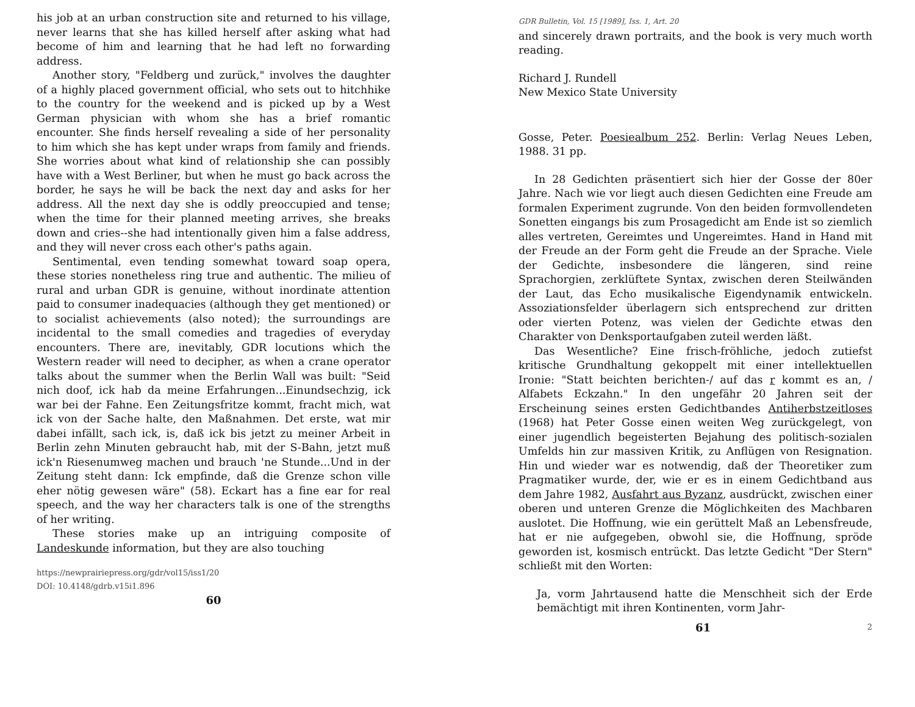his job at an urban construction site and returned to his village, never learns that she has killed herself after asking what had become of him and learning that he had left no forwarding address.
Another story, "Feldberg und zurück," involves the daughter of a highly placed government official, who sets out to hitchhike to the country for the weekend and is picked up by a West German physician with whom she has a brief romantic encounter. She finds herself revealing a side of her personality to him which she has kept under wraps from family and friends. She worries about what kind of relationship she can possibly have with a West Berliner, but when he must go back across the border, he says he will be back the next day and asks for her address. All the next day she is oddly preoccupied and tense; when the time for their planned meeting arrives, she breaks down and cries--she had intentionally given him a false address, and they will never cross each other's paths again.
Sentimental, even tending somewhat toward soap opera, these stories nonetheless ring true and authentic. The milieu of rural and urban GDR is genuine, without inordinate attention paid to consumer inadequacies (although they get mentioned) or to socialist achievements (also noted); the surroundings are incidental to the small comedies and tragedies of everyday encounters. There are, inevitably, GDR locutions which the Western reader will need to decipher, as when a crane operator talks about the summer when the Berlin Wall was built: "Seid nich doof, ick hab da meine Erfahrungen...Einundsechzig, ick war bei der Fahne. Een Zeitungsfritze kommt, fracht mich, wat ick von der Sache halte, den Maßnahmen. Det erste, wat mir dabei infällt, sach ick, is, daß ick bis jetzt zu meiner Arbeit in Berlin zehn Minuten gebraucht hab, mit der S-Bahn, jetzt muß ick'n Riesenumweg machen und brauch 'ne Stunde...Und in der Zeitung steht dann: Ick empfinde, daß die Grenze schon ville eher nötig gewesen wäre" (58). Eckart has a fine ear for real speech, and the way her characters talk is one of the strengths of her writing.
These stories make up an intriguing composite of Landeskunde information, but they are also touching
https://newprairiepress.org/gdr/vol15/iss1/20
DOI: 10.4148/gdrb.v15i1.896
60
GDR Bulletin, Vol. 15 [1989], Iss. 1, Art. 20
and sincerely drawn portraits, and the book is very much worth reading.
Richard J. Rundell
New Mexico State University
Gosse, Peter. Poesiealbum 252. Berlin: Verlag Neues Leben, 1988. 31 pp.
In 28 Gedichten präsentiert sich hier der Gosse der 80er Jahre. Nach wie vor liegt auch diesen Gedichten eine Freude am formalen Experiment zugrunde. Von den beiden formvollendeten Sonetten eingangs bis zum Prosagedicht am Ende ist so ziemlich alles vertreten, Gereimtes und Ungereimtes. Hand in Hand mit der Freude an der Form geht die Freude an der Sprache. Viele der Gedichte, insbesondere die längeren, sind reine Sprachorgien, zerklüftete Syntax, zwischen deren Steilwänden der Laut, das Echo musikalische Eigendynamik entwickeln. Assoziationsfelder überlagern sich entsprechend zur dritten oder vierten Potenz, was vielen der Gedichte etwas den Charakter von Denksportaufgaben zuteil werden läßt.
Das Wesentliche? Eine frisch-fröhliche, jedoch zutiefst kritische Grundhaltung gekoppelt mit einer intellektuellen Ironie: "Statt beichten berichten-/ auf das r kommt es an, / Alfabets Eckzahn." In den ungefähr 20 Jahren seit der Erscheinung seines ersten Gedichtbandes Antiherbstzeitloses (1968) hat Peter Gosse einen weiten Weg zurückgelegt, von einer jugendlich begeisterten Bejahung des politisch-sozialen Umfelds hin zur massiven Kritik, zu Anflügen von Resignation. Hin und wieder war es notwendig, daß der Theoretiker zum Pragmatiker wurde, der, wie er es in einem Gedichtband aus dem Jahre 1982, Ausfahrt aus Byzanz, ausdrückt, zwischen einer oberen und unteren Grenze die Möglichkeiten des Machbaren auslotet. Die Hoffnung, wie ein gerüttelt Maß an Lebensfreude, hat er nie aufgegeben, obwohl sie, die Hoffnung, spröde geworden ist, kosmisch entrückt. Das letzte Gedicht "Der Stern" schließt mit den Worten:
Ja, vorm Jahrtausend hatte die Menschheit sich der Erde bemächtigt mit ihren Kontinenten, vorm Jahr-
61 2